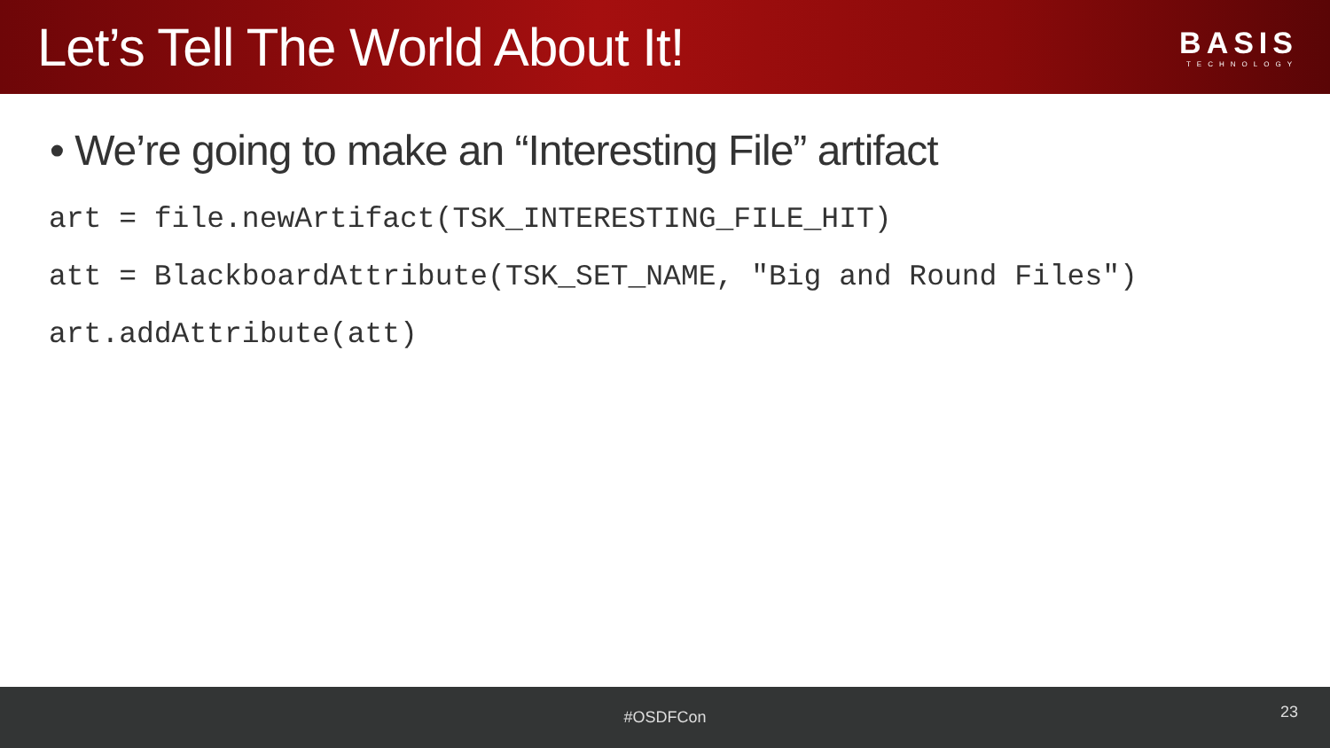Let’s Tell The World About It!
BASIS
TECHNOLOGY
• We’re going to make an “Interesting File” artifact
art = file.newArtifact(TSK_INTERESTING_FILE_HIT)
att = BlackboardAttribute(TSK_SET_NAME, "Big and Round Files")
art.addAttribute(att)
#OSDFCon
23